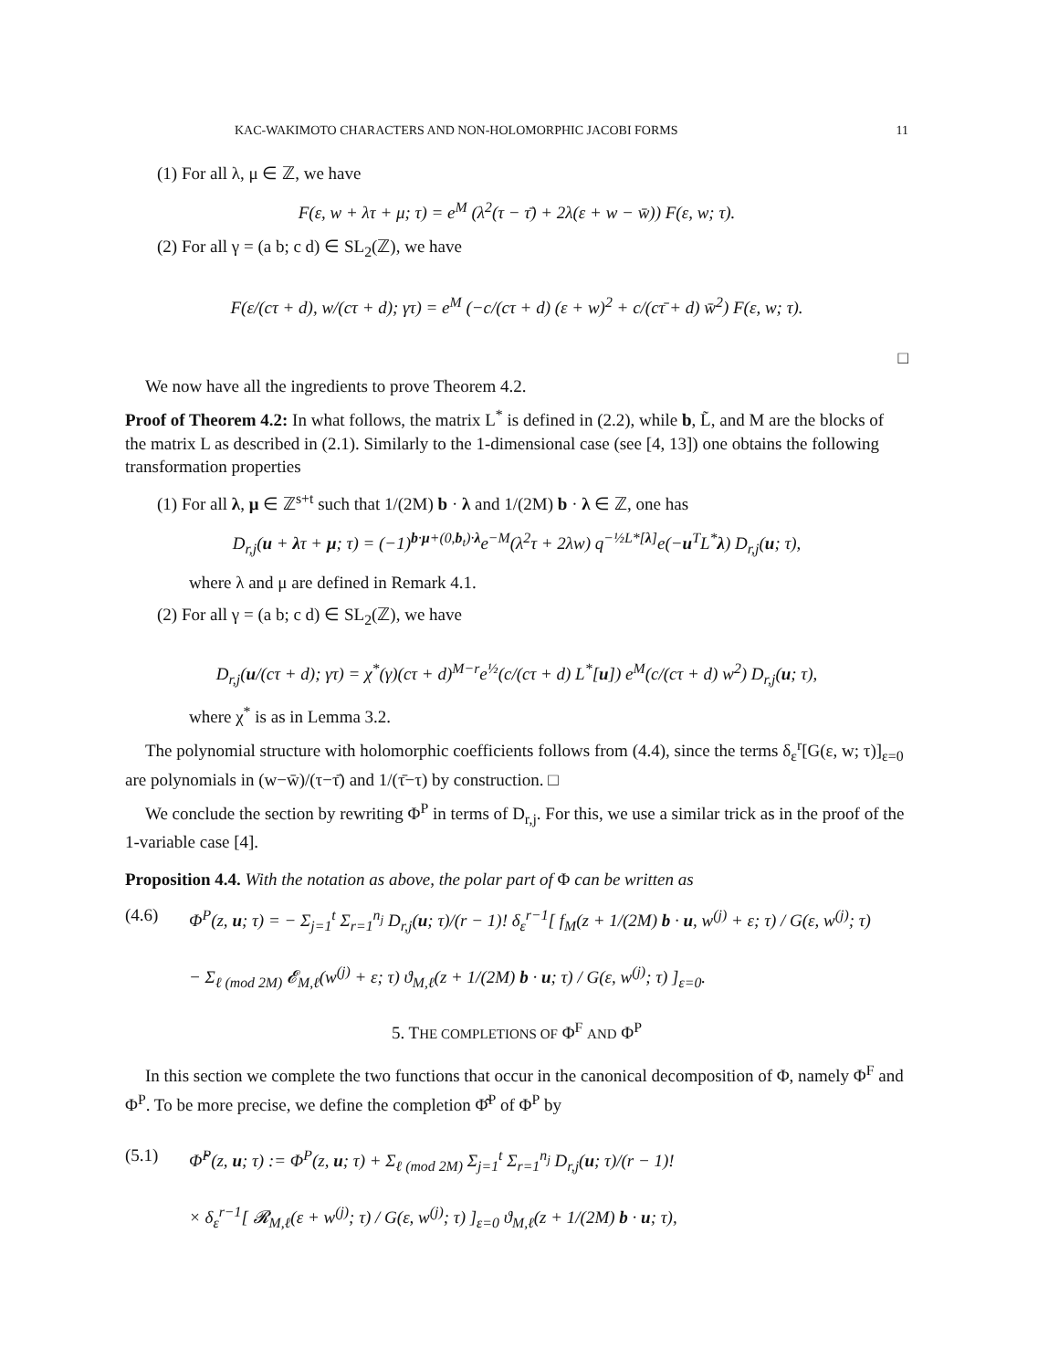KAC-WAKIMOTO CHARACTERS AND NON-HOLOMORPHIC JACOBI FORMS 11
(1) For all λ, μ ∈ ℤ, we have
F(ε, w + λτ + μ; τ) = e<sup>M</sup> (λ<sup>2</sup>(τ − τ̄) + 2λ(ε + w − w̄)) F(ε, w; τ).
(2) For all γ = (a b; c d) ∈ SL<sub>2</sub>(ℤ), we have
F(ε/(cτ + d), w/(cτ + d); γτ) = e<sup>M</sup> (−c/(cτ + d) (ε + w)<sup>2</sup> + c/(cτ̄ + d) w̄<sup>2</sup>) F(ε, w; τ).
□
We now have all the ingredients to prove Theorem 4.2.
Proof of Theorem 4.2: In what follows, the matrix L<sup>*</sup> is defined in (2.2), while b, L̃, and M are the blocks of the matrix L as described in (2.1). Similarly to the 1-dimensional case (see [4, 13]) one obtains the following transformation properties
(1) For all λ, μ ∈ ℤ<sup>s+t</sup> such that 1/(2M) b · λ and 1/(2M) b · λ ∈ ℤ, one has
D<sub>r,j</sub>(u + λτ + μ; τ) = (−1)<sup>b·μ+(0,b<sub>t</sub>)·λ</sup>e<sup>−M</sup>(λ<sup>2</sup>τ + 2λw) q<sup>−½L*[λ]</sup>e(−u<sup>T</sup>L<sup>*</sup>λ) D<sub>r,j</sub>(u; τ),
where λ and μ are defined in Remark 4.1.
(2) For all γ = (a b; c d) ∈ SL<sub>2</sub>(ℤ), we have
D<sub>r,j</sub>(u/(cτ + d); γτ) = χ<sup>*</sup>(γ)(cτ + d)<sup>M−r</sup>e<sup>½</sup>(c/(cτ + d) L<sup>*</sup>[u]) e<sup>M</sup>(c/(cτ + d) w<sup>2</sup>) D<sub>r,j</sub>(u; τ),
where χ<sup>*</sup> is as in Lemma 3.2.
The polynomial structure with holomorphic coefficients follows from (4.4), since the terms δ<sub>ε</sub><sup>r</sup>[G(ε, w; τ)]<sub>ε=0</sub> are polynomials in (w−w̄)/(τ−τ̄) and 1/(τ̄−τ) by construction. □
We conclude the section by rewriting Φ<sup>P</sup> in terms of D<sub>r,j</sub>. For this, we use a similar trick as in the proof of the 1-variable case [4].
Proposition 4.4. With the notation as above, the polar part of Φ can be written as
(4.6) Φ<sup>P</sup>(z, u; τ) = − Σ<sub>j=1</sub><sup>t</sup> Σ<sub>r=1</sub><sup>n<sub>j</sub></sup> D<sub>r,j</sub>(u; τ)/(r − 1)! δ<sub>ε</sub><sup>r−1</sup>[ f<sub>M</sub>(z + 1/(2M) b · u, w<sup>(j)</sup> + ε; τ) / G(ε, w<sup>(j)</sup>; τ)
− Σ<sub>ℓ (mod 2M)</sub> 𝓔<sub>M,ℓ</sub>(w<sup>(j)</sup> + ε; τ) ϑ<sub>M,ℓ</sub>(z + 1/(2M) b · u; τ) / G(ε, w<sup>(j)</sup>; τ) ]<sub>ε=0</sub>.
5. THE COMPLETIONS OF Φ<sup>F</sup> AND Φ<sup>P</sup>
In this section we complete the two functions that occur in the canonical decomposition of Φ, namely Φ<sup>F</sup> and Φ<sup>P</sup>. To be more precise, we define the completion Φ̂<sup>P</sup> of Φ<sup>P</sup> by
(5.1) Φ̂<sup>P</sup>(z, u; τ) := Φ<sup>P</sup>(z, u; τ) + Σ<sub>ℓ (mod 2M)</sub> Σ<sub>j=1</sub><sup>t</sup> Σ<sub>r=1</sub><sup>n<sub>j</sub></sup> D<sub>r,j</sub>(u; τ)/(r − 1)!
× δ<sub>ε</sub><sup>r−1</sup>[ 𝓡<sub>M,ℓ</sub>(ε + w<sup>(j)</sup>; τ) / G(ε, w<sup>(j)</sup>; τ) ]<sub>ε=0</sub> ϑ<sub>M,ℓ</sub>(z + 1/(2M) b · u; τ),